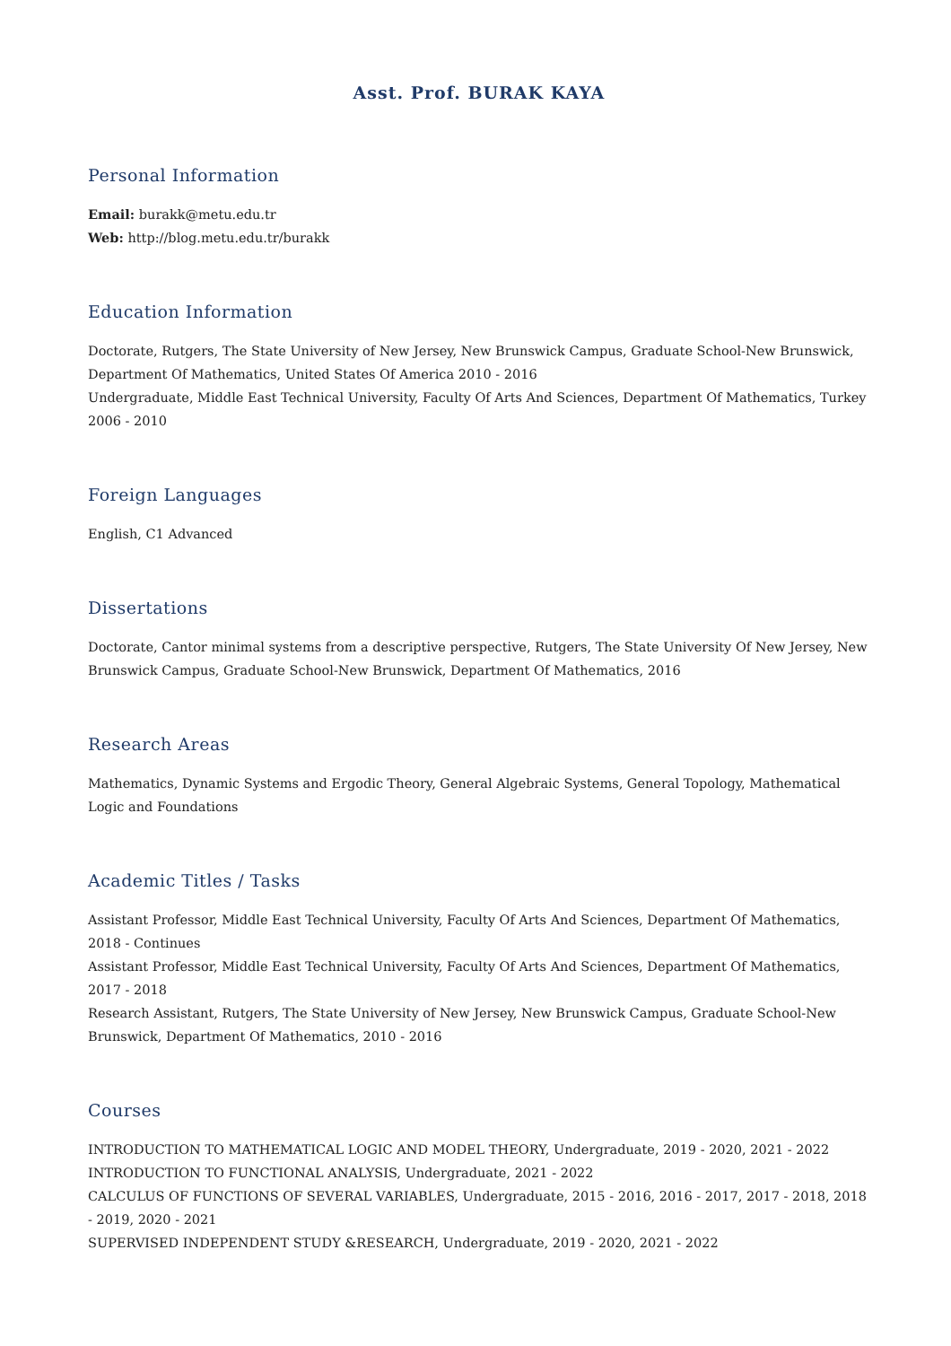Asst. Prof. BURAK KAYA
Personal Information
Email: burakk@metu.edu.tr
Web: http://blog.metu.edu.tr/burakk
Education Information
Doctorate, Rutgers, The State University of New Jersey, New Brunswick Campus, Graduate School-New Brunswick, Department Of Mathematics, United States Of America 2010 - 2016
Undergraduate, Middle East Technical University, Faculty Of Arts And Sciences, Department Of Mathematics, Turkey 2006 - 2010
Foreign Languages
English, C1 Advanced
Dissertations
Doctorate, Cantor minimal systems from a descriptive perspective, Rutgers, The State University Of New Jersey, New Brunswick Campus, Graduate School-New Brunswick, Department Of Mathematics, 2016
Research Areas
Mathematics, Dynamic Systems and Ergodic Theory, General Algebraic Systems, General Topology, Mathematical Logic and Foundations
Academic Titles / Tasks
Assistant Professor, Middle East Technical University, Faculty Of Arts And Sciences, Department Of Mathematics, 2018 - Continues
Assistant Professor, Middle East Technical University, Faculty Of Arts And Sciences, Department Of Mathematics, 2017 - 2018
Research Assistant, Rutgers, The State University of New Jersey, New Brunswick Campus, Graduate School-New Brunswick, Department Of Mathematics, 2010 - 2016
Courses
INTRODUCTION TO MATHEMATICAL LOGIC AND MODEL THEORY, Undergraduate, 2019 - 2020, 2021 - 2022
INTRODUCTION TO FUNCTIONAL ANALYSIS, Undergraduate, 2021 - 2022
CALCULUS OF FUNCTIONS OF SEVERAL VARIABLES, Undergraduate, 2015 - 2016, 2016 - 2017, 2017 - 2018, 2018 - 2019, 2020 - 2021
SUPERVISED INDEPENDENT STUDY &RESEARCH, Undergraduate, 2019 - 2020, 2021 - 2022